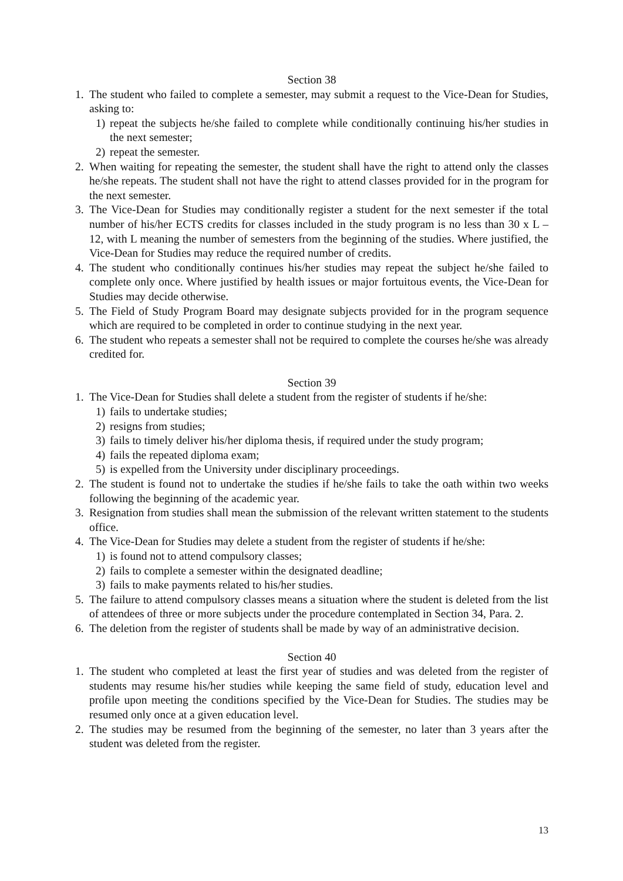Section 38
1. The student who failed to complete a semester, may submit a request to the Vice-Dean for Studies, asking to:
1) repeat the subjects he/she failed to complete while conditionally continuing his/her studies in the next semester;
2) repeat the semester.
2. When waiting for repeating the semester, the student shall have the right to attend only the classes he/she repeats. The student shall not have the right to attend classes provided for in the program for the next semester.
3. The Vice-Dean for Studies may conditionally register a student for the next semester if the total number of his/her ECTS credits for classes included in the study program is no less than 30 x L – 12, with L meaning the number of semesters from the beginning of the studies. Where justified, the Vice-Dean for Studies may reduce the required number of credits.
4. The student who conditionally continues his/her studies may repeat the subject he/she failed to complete only once. Where justified by health issues or major fortuitous events, the Vice-Dean for Studies may decide otherwise.
5. The Field of Study Program Board may designate subjects provided for in the program sequence which are required to be completed in order to continue studying in the next year.
6. The student who repeats a semester shall not be required to complete the courses he/she was already credited for.
Section 39
1. The Vice-Dean for Studies shall delete a student from the register of students if he/she:
1) fails to undertake studies;
2) resigns from studies;
3) fails to timely deliver his/her diploma thesis, if required under the study program;
4) fails the repeated diploma exam;
5) is expelled from the University under disciplinary proceedings.
2. The student is found not to undertake the studies if he/she fails to take the oath within two weeks following the beginning of the academic year.
3. Resignation from studies shall mean the submission of the relevant written statement to the students office.
4. The Vice-Dean for Studies may delete a student from the register of students if he/she:
1) is found not to attend compulsory classes;
2) fails to complete a semester within the designated deadline;
3) fails to make payments related to his/her studies.
5. The failure to attend compulsory classes means a situation where the student is deleted from the list of attendees of three or more subjects under the procedure contemplated in Section 34, Para. 2.
6. The deletion from the register of students shall be made by way of an administrative decision.
Section 40
1. The student who completed at least the first year of studies and was deleted from the register of students may resume his/her studies while keeping the same field of study, education level and profile upon meeting the conditions specified by the Vice-Dean for Studies. The studies may be resumed only once at a given education level.
2. The studies may be resumed from the beginning of the semester, no later than 3 years after the student was deleted from the register.
13